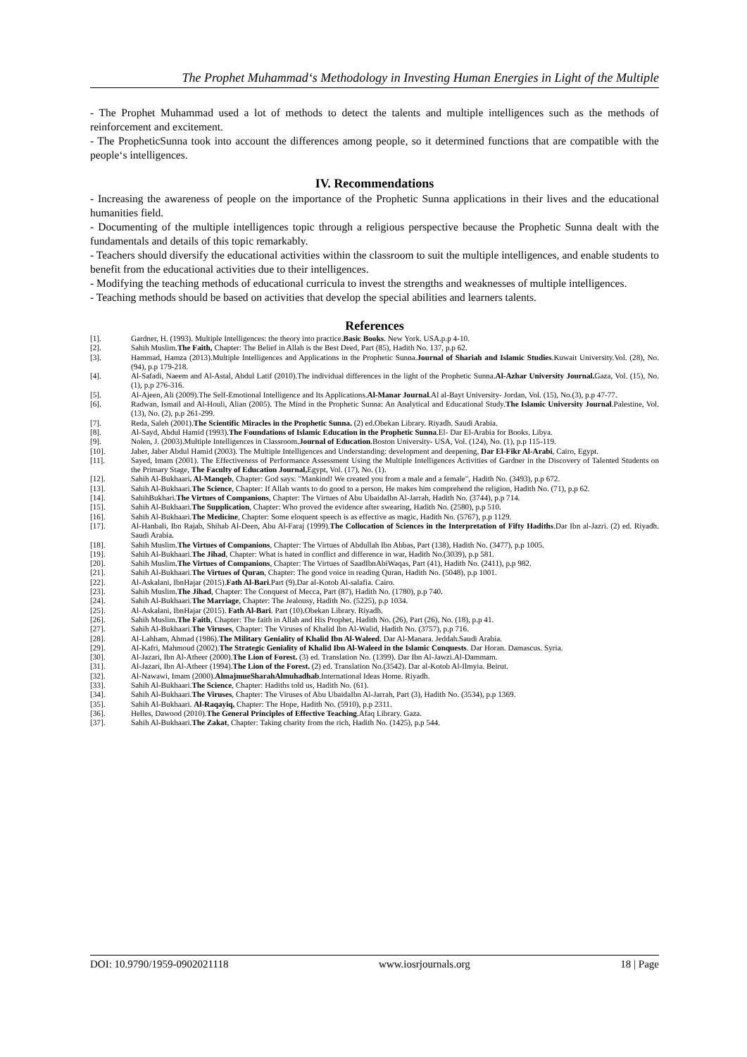The Prophet Muhammad‘s Methodology in Investing Human Energies in Light of the Multiple
- The Prophet Muhammad used a lot of methods to detect the talents and multiple intelligences such as the methods of reinforcement and excitement.
- The PropheticSunna took into account the differences among people, so it determined functions that are compatible with the people‘s intelligences.
IV. Recommendations
- Increasing the awareness of people on the importance of the Prophetic Sunna applications in their lives and the educational humanities field.
- Documenting of the multiple intelligences topic through a religious perspective because the Prophetic Sunna dealt with the fundamentals and details of this topic remarkably.
- Teachers should diversify the educational activities within the classroom to suit the multiple intelligences, and enable students to benefit from the educational activities due to their intelligences.
- Modifying the teaching methods of educational curricula to invest the strengths and weaknesses of multiple intelligences.
- Teaching methods should be based on activities that develop the special abilities and learners talents.
References
[1]. Gardner, H. (1993). Multiple Intelligences: the theory into practice.Basic Books. New York. USA.p.p 4-10.
[2]. Sahih Muslim.The Faith, Chapter: The Belief in Allah is the Best Deed, Part (85), Hadith No. 137, p.p 62.
[3]. Hammad, Hamza (2013).Multiple Intelligences and Applications in the Prophetic Sunna.Journal of Shariah and Islamic Studies.Kuwait University.Vol. (28), No. (94), p.p 179-218.
[4]. Al-Safadi, Naeem and Al-Astal, Abdul Latif (2010).The individual differences in the light of the Prophetic Sunna.Al-Azhar University Journal. Gaza, Vol. (15), No. (1), p.p 276-316.
[5]. Al-Ajeen, Ali (2009).The Self-Emotional Intelligence and Its Applications.Al-Manar Journal.Al al-Bayt University- Jordan, Vol. (15), No.(3), p.p 47-77.
[6]. Radwan, Ismail and Al-Houli, Alian (2005). The Mind in the Prophetic Sunna: An Analytical and Educational Study.The Islamic University Journal.Palestine, Vol. (13), No. (2), p.p 261-299.
[7]. Reda, Saleh (2001).The Scientific Miracles in the Prophetic Sunna. (2) ed.Obekan Library. Riyadh. Saudi Arabia.
[8]. Al-Sayd, Abdul Hamid (1993).The Foundations of Islamic Education in the Prophetic Sunna.El- Dar El-Arabia for Books. Libya.
[9]. Nolen, J. (2003).Multiple Intelligences in Classroom.Journal of Education.Boston University- USA, Vol. (124), No. (1), p.p 115-119.
[10]. Jaber, Jaber Abdul Hamid (2003). The Multiple Intelligences and Understanding: development and deepening, Dar El-Fikr Al-Arabi, Cairo, Egypt.
[11]. Sayed, Imam (2001). The Effectiveness of Performance Assessment Using the Multiple Intelligences Activities of Gardner in the Discovery of Talented Students on the Primary Stage, The Faculty of Education Journal, Egypt, Vol. (17), No. (1).
[12]. Sahih Al-Bukhaari. Al-Manqeb, Chapter: God says: "Mankind! We created you from a male and a female", Hadith No. (3493), p.p 672.
[13]. Sahih Al-Bukhaari.The Science, Chapter: If Allah wants to do good to a person, He makes him comprehend the religion, Hadith No. (71), p.p 62.
[14]. SahihBukhari.The Virtues of Companions, Chapter: The Virtues of Abu UbaidaIbn Al-Jarrah, Hadith No. (3744), p.p 714.
[15]. Sahih Al-Bukhaari.The Supplication, Chapter: Who proved the evidence after swearing, Hadith No. (2580), p.p 510.
[16]. Sahih Al-Bukhaari.The Medicine, Chapter: Some eloquent speech is as effective as magic, Hadith No. (5767), p.p 1129.
[17]. Al-Hanbali, Ibn Rajab, Shihab Al-Deen, Abu Al-Faraj (1999).The Collocation of Sciences in the Interpretation of Fifty Hadiths.Dar Ibn al-Jazri. (2) ed. Riyadh. Saudi Arabia.
[18]. Sahih Muslim.The Virtues of Companions, Chapter: The Virtues of Abdullah Ibn Abbas, Part (138), Hadith No. (3477), p.p 1005.
[19]. Sahih Al-Bukhaari.The Jihad, Chapter: What is hated in conflict and difference in war, Hadith No.(3039), p.p 581.
[20]. Sahih Muslim.The Virtues of Companions, Chapter: The Virtues of SaadIbnAbiWaqas, Part (41), Hadith No. (2411), p.p 982.
[21]. Sahih Al-Bukhaari.The Virtues of Quran, Chapter: The good voice in reading Quran, Hadith No. (5048), p.p 1001.
[22]. Al-Askalani, IbnHajar (2015).Fath Al-Bari.Part (9).Dar al-Kotob Al-salafia. Cairo.
[23]. Sahih Muslim.The Jihad, Chapter: The Conquest of Mecca, Part (87), Hadith No. (1780), p.p 740.
[24]. Sahih Al-Bukhaari.The Marriage, Chapter: The Jealousy, Hadith No. (5225), p.p 1034.
[25]. Al-Askalani, IbnHajar (2015). Fath Al-Bari. Part (10).Obekan Library. Riyadh.
[26]. Sahih Muslim.The Faith, Chapter: The faith in Allah and His Prophet, Hadith No. (26), Part (26), No. (18), p.p 41.
[27]. Sahih Al-Bukhaari.The Viruses, Chapter: The Viruses of Khalid Ibn Al-Walid, Hadith No. (3757), p.p 716.
[28]. Al-Lahham, Ahmad (1986).The Military Geniality of Khalid Ibn Al-Waleed. Dar Al-Manara. Jeddah.Saudi Arabia.
[29]. Al-Kafri, Mahmoud (2002).The Strategic Geniality of Khalid Ibn Al-Waleed in the Islamic Conquests. Dar Horan. Damascus. Syria.
[30]. Al-Jazari, Ibn Al-Atheer (2000).The Lion of Forest. (3) ed. Translation No. (1399). Dar Ibn Al-Jawzi.Al-Dammam.
[31]. Al-Jazari, Ibn Al-Atheer (1994).The Lion of the Forest. (2) ed. Translation No.(3542). Dar al-Kotob Al-Ilmyia. Beirut.
[32]. Al-Nawawi, Imam (2000).AlmajmueSharahAlmuhadhab.International Ideas Home. Riyadh.
[33]. Sahih Al-Bukhaari.The Science, Chapter: Hadiths told us, Hadith No. (61).
[34]. Sahih Al-Bukhaari.The Viruses, Chapter: The Viruses of Abu UbaidaIbn Al-Jarrah, Part (3), Hadith No. (3534), p.p 1369.
[35]. Sahih Al-Bukhaari. Al-Raqayiq, Chapter: The Hope, Hadith No. (5910), p.p 2311.
[36]. Helles, Dawood (2010).The General Principles of Effective Teaching.Afaq Library. Gaza.
[37]. Sahih Al-Bukhaari.The Zakat, Chapter: Taking charity from the rich, Hadith No. (1425), p.p 544.
DOI: 10.9790/1959-0902021118 www.iosrjournals.org 18 | Page